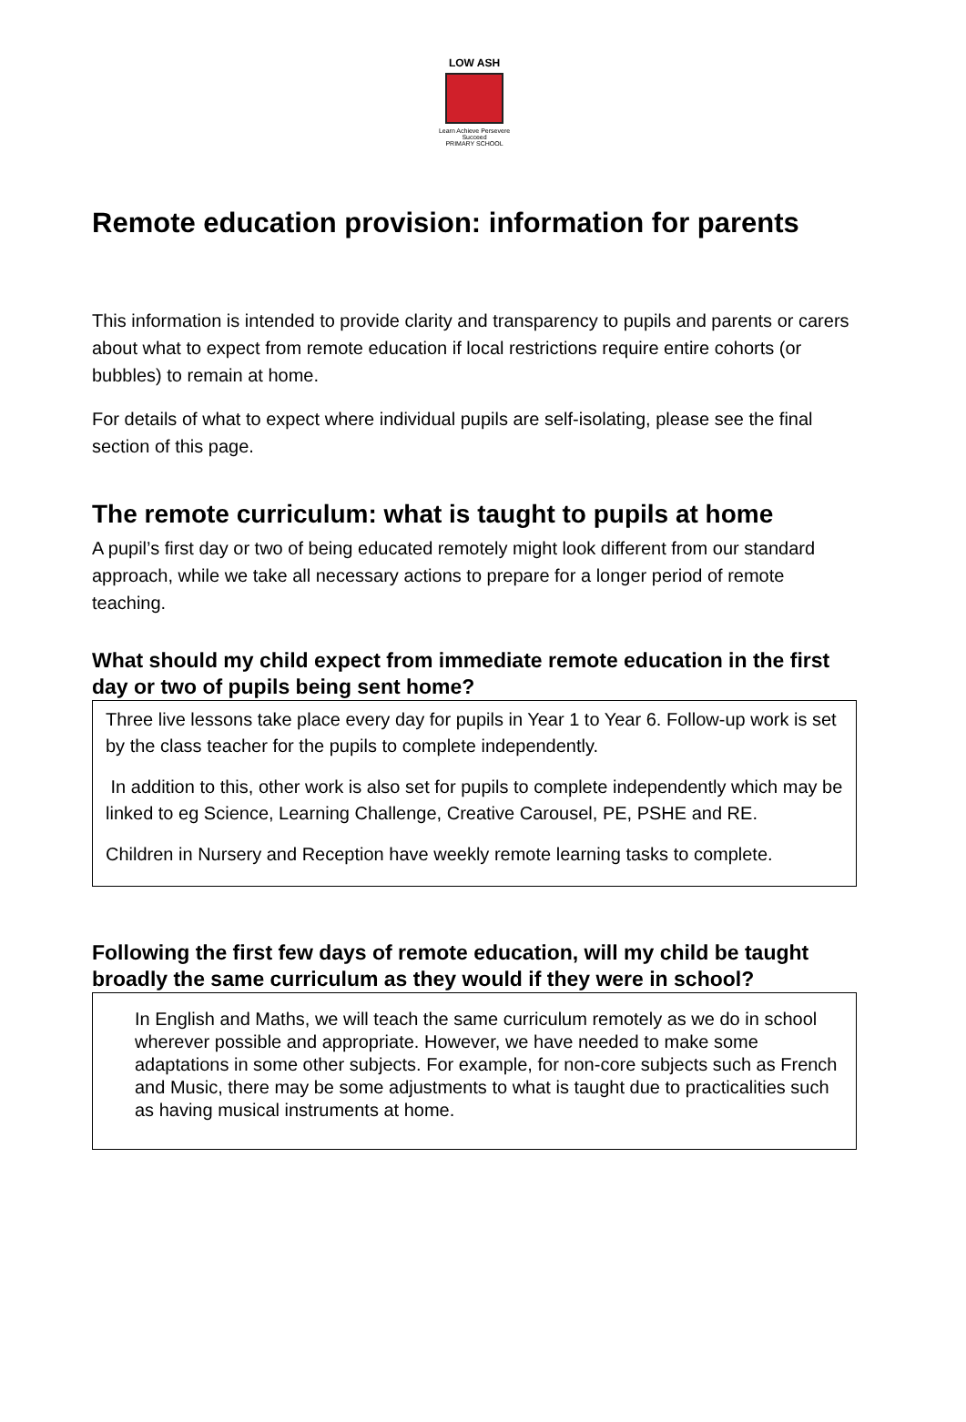LOW ASH
Learn Achieve Persevere Succeed
PRIMARY SCHOOL
Remote education provision: information for parents
This information is intended to provide clarity and transparency to pupils and parents or carers about what to expect from remote education if local restrictions require entire cohorts (or bubbles) to remain at home.
For details of what to expect where individual pupils are self-isolating, please see the final section of this page.
The remote curriculum: what is taught to pupils at home
A pupil’s first day or two of being educated remotely might look different from our standard approach, while we take all necessary actions to prepare for a longer period of remote teaching.
What should my child expect from immediate remote education in the first day or two of pupils being sent home?
Three live lessons take place every day for pupils in Year 1 to Year 6. Follow-up work is set by the class teacher for the pupils to complete independently.
In addition to this, other work is also set for pupils to complete independently which may be linked to eg Science, Learning Challenge, Creative Carousel, PE, PSHE and RE.
Children in Nursery and Reception have weekly remote learning tasks to complete.
Following the first few days of remote education, will my child be taught broadly the same curriculum as they would if they were in school?
In English and Maths, we will teach the same curriculum remotely as we do in school wherever possible and appropriate. However, we have needed to make some adaptations in some other subjects. For example, for non-core subjects such as French and Music, there may be some adjustments to what is taught due to practicalities such as having musical instruments at home.